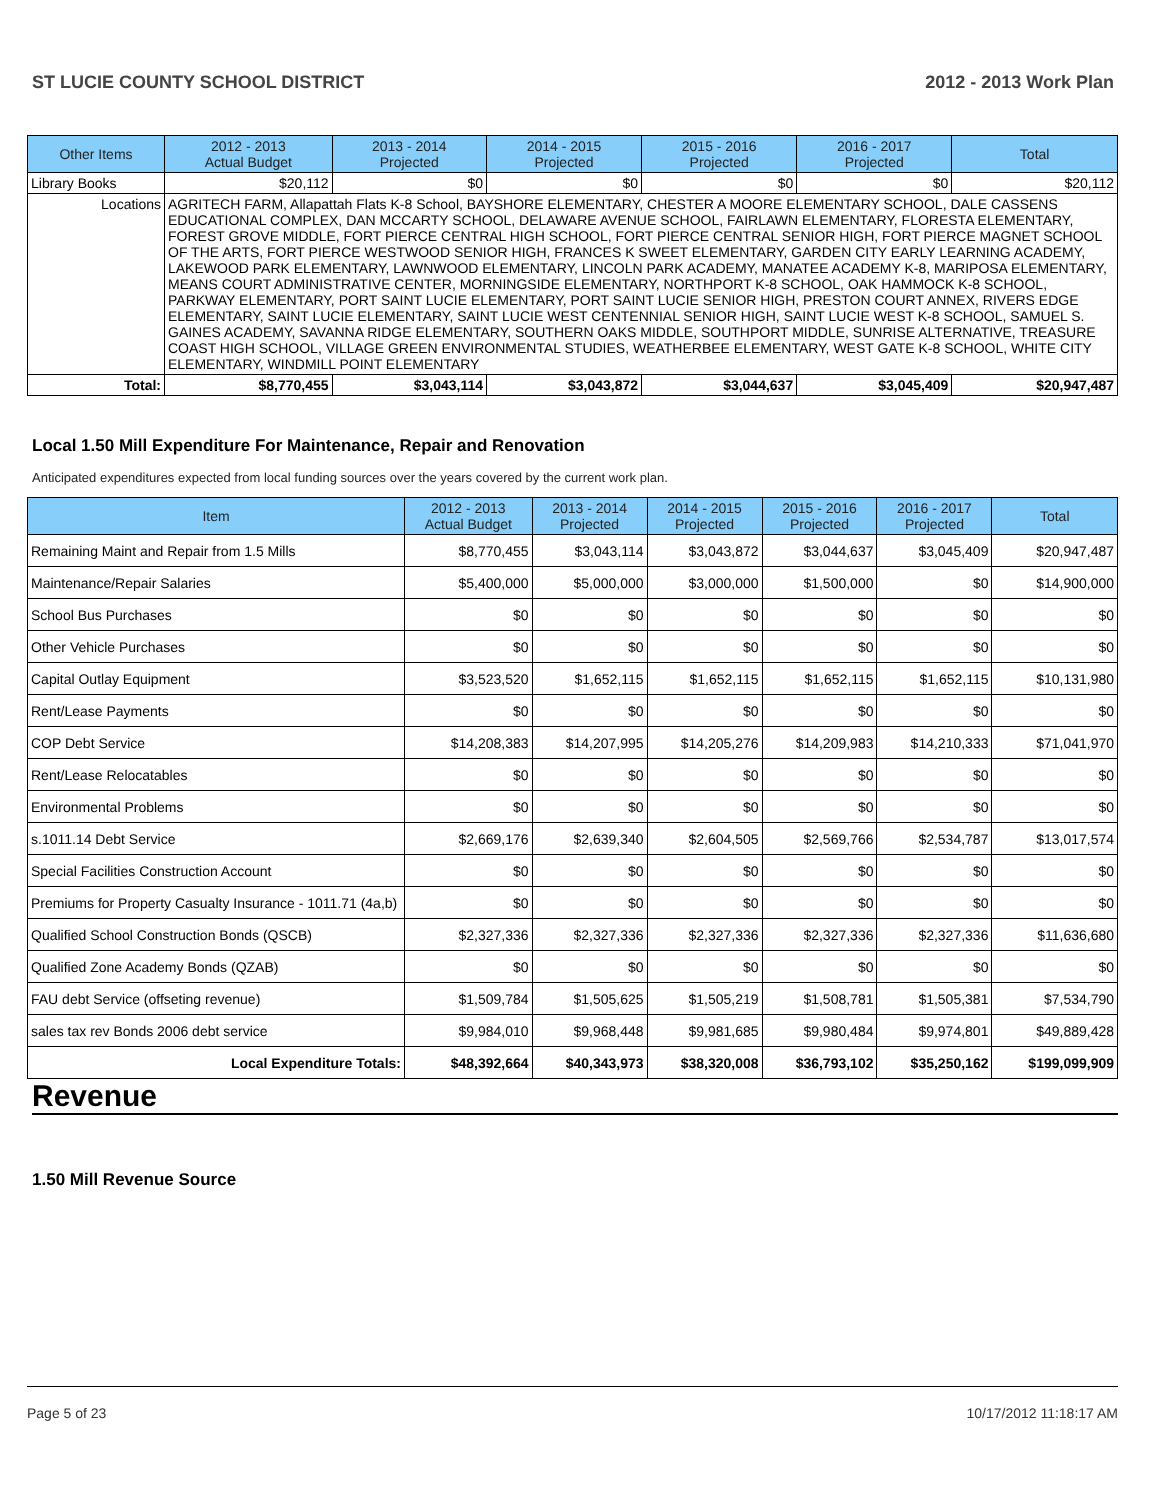ST LUCIE COUNTY SCHOOL DISTRICT 2012 - 2013 Work Plan
| Other Items | | 2012 - 2013 Actual Budget | 2013 - 2014 Projected | 2014 - 2015 Projected | 2015 - 2016 Projected | 2016 - 2017 Projected | Total |
| --- | --- | --- | --- | --- | --- | --- | --- |
| Library Books | | $20,112 | $0 | $0 | $0 | $0 | $20,112 |
| Locations | AGRITECH FARM, Allapattah Flats K-8 School, BAYSHORE ELEMENTARY, CHESTER A MOORE ELEMENTARY SCHOOL, DALE CASSENS EDUCATIONAL COMPLEX, DAN MCCARTY SCHOOL, DELAWARE AVENUE SCHOOL, FAIRLAWN ELEMENTARY, FLORESTA ELEMENTARY, FOREST GROVE MIDDLE, FORT PIERCE CENTRAL HIGH SCHOOL, FORT PIERCE CENTRAL SENIOR HIGH, FORT PIERCE MAGNET SCHOOL OF THE ARTS, FORT PIERCE WESTWOOD SENIOR HIGH, FRANCES K SWEET ELEMENTARY, GARDEN CITY EARLY LEARNING ACADEMY, LAKEWOOD PARK ELEMENTARY, LAWNWOOD ELEMENTARY, LINCOLN PARK ACADEMY, MANATEE ACADEMY K-8, MARIPOSA ELEMENTARY, MEANS COURT ADMINISTRATIVE CENTER, MORNINGSIDE ELEMENTARY, NORTHPORT K-8 SCHOOL, OAK HAMMOCK K-8 SCHOOL, PARKWAY ELEMENTARY, PORT SAINT LUCIE ELEMENTARY, PORT SAINT LUCIE SENIOR HIGH, PRESTON COURT ANNEX, RIVERS EDGE ELEMENTARY, SAINT LUCIE ELEMENTARY, SAINT LUCIE WEST CENTENNIAL SENIOR HIGH, SAINT LUCIE WEST K-8 SCHOOL, SAMUEL S. GAINES ACADEMY, SAVANNA RIDGE ELEMENTARY, SOUTHERN OAKS MIDDLE, SOUTHPORT MIDDLE, SUNRISE ALTERNATIVE, TREASURE COAST HIGH SCHOOL, VILLAGE GREEN ENVIRONMENTAL STUDIES, WEATHERBEE ELEMENTARY, WEST GATE K-8 SCHOOL, WHITE CITY ELEMENTARY, WINDMILL POINT ELEMENTARY | | | | | | |
| Total: | | $8,770,455 | $3,043,114 | $3,043,872 | $3,044,637 | $3,045,409 | $20,947,487 |
Local 1.50 Mill Expenditure For Maintenance, Repair and Renovation
Anticipated expenditures expected from local funding sources over the years covered by the current work plan.
| Item | 2012 - 2013 Actual Budget | 2013 - 2014 Projected | 2014 - 2015 Projected | 2015 - 2016 Projected | 2016 - 2017 Projected | Total |
| --- | --- | --- | --- | --- | --- | --- |
| Remaining Maint and Repair from 1.5 Mills | $8,770,455 | $3,043,114 | $3,043,872 | $3,044,637 | $3,045,409 | $20,947,487 |
| Maintenance/Repair Salaries | $5,400,000 | $5,000,000 | $3,000,000 | $1,500,000 | $0 | $14,900,000 |
| School Bus Purchases | $0 | $0 | $0 | $0 | $0 | $0 |
| Other Vehicle Purchases | $0 | $0 | $0 | $0 | $0 | $0 |
| Capital Outlay Equipment | $3,523,520 | $1,652,115 | $1,652,115 | $1,652,115 | $1,652,115 | $10,131,980 |
| Rent/Lease Payments | $0 | $0 | $0 | $0 | $0 | $0 |
| COP Debt Service | $14,208,383 | $14,207,995 | $14,205,276 | $14,209,983 | $14,210,333 | $71,041,970 |
| Rent/Lease Relocatables | $0 | $0 | $0 | $0 | $0 | $0 |
| Environmental Problems | $0 | $0 | $0 | $0 | $0 | $0 |
| s.1011.14 Debt Service | $2,669,176 | $2,639,340 | $2,604,505 | $2,569,766 | $2,534,787 | $13,017,574 |
| Special Facilities Construction Account | $0 | $0 | $0 | $0 | $0 | $0 |
| Premiums for Property Casualty Insurance - 1011.71 (4a,b) | $0 | $0 | $0 | $0 | $0 | $0 |
| Qualified School Construction Bonds (QSCB) | $2,327,336 | $2,327,336 | $2,327,336 | $2,327,336 | $2,327,336 | $11,636,680 |
| Qualified Zone Academy Bonds (QZAB) | $0 | $0 | $0 | $0 | $0 | $0 |
| FAU debt Service (offseting revenue) | $1,509,784 | $1,505,625 | $1,505,219 | $1,508,781 | $1,505,381 | $7,534,790 |
| sales tax rev Bonds 2006 debt service | $9,984,010 | $9,968,448 | $9,981,685 | $9,980,484 | $9,974,801 | $49,889,428 |
| Local Expenditure Totals: | $48,392,664 | $40,343,973 | $38,320,008 | $36,793,102 | $35,250,162 | $199,099,909 |
Revenue
1.50 Mill Revenue Source
Page 5 of 23 10/17/2012 11:18:17 AM